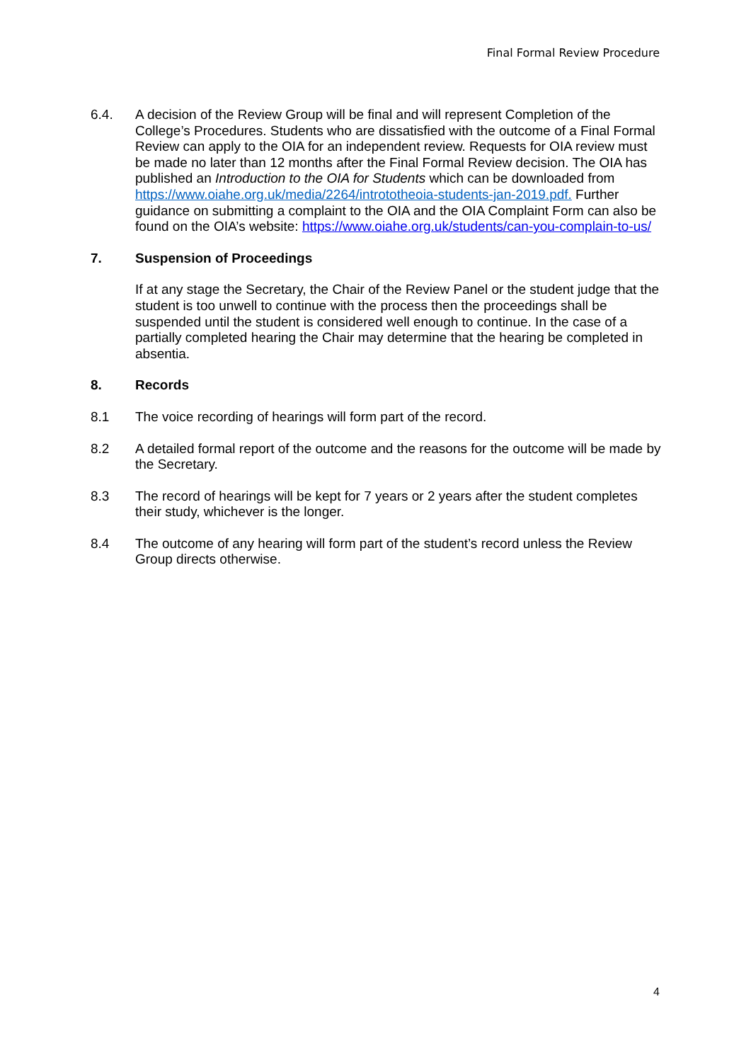Final Formal Review Procedure
6.4. A decision of the Review Group will be final and will represent Completion of the College’s Procedures. Students who are dissatisfied with the outcome of a Final Formal Review can apply to the OIA for an independent review. Requests for OIA review must be made no later than 12 months after the Final Formal Review decision. The OIA has published an Introduction to the OIA for Students which can be downloaded from https://www.oiahe.org.uk/media/2264/intrototheoia-students-jan-2019.pdf. Further guidance on submitting a complaint to the OIA and the OIA Complaint Form can also be found on the OIA’s website: https://www.oiahe.org.uk/students/can-you-complain-to-us/
7. Suspension of Proceedings
If at any stage the Secretary, the Chair of the Review Panel or the student judge that the student is too unwell to continue with the process then the proceedings shall be suspended until the student is considered well enough to continue. In the case of a partially completed hearing the Chair may determine that the hearing be completed in absentia.
8. Records
8.1 The voice recording of hearings will form part of the record.
8.2 A detailed formal report of the outcome and the reasons for the outcome will be made by the Secretary.
8.3 The record of hearings will be kept for 7 years or 2 years after the student completes their study, whichever is the longer.
8.4 The outcome of any hearing will form part of the student’s record unless the Review Group directs otherwise.
4